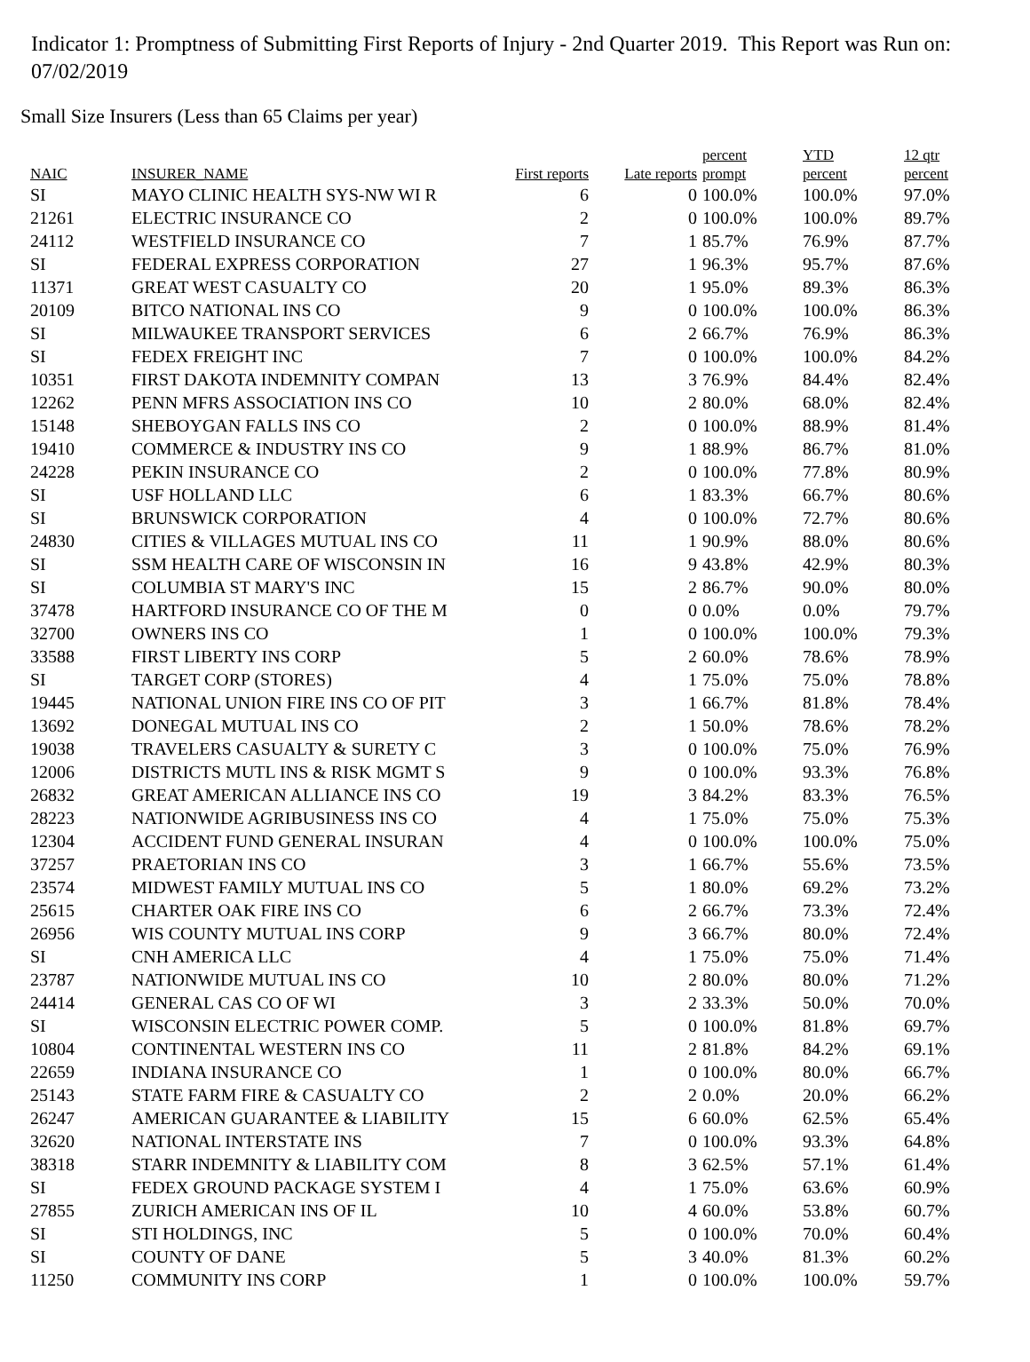Indicator 1: Promptness of Submitting First Reports of Injury - 2nd Quarter 2019. This Report was Run on: 07/02/2019
Small Size Insurers (Less than 65 Claims per year)
| NAIC | INSURER_NAME | First reports | Late reports | percent prompt | YTD percent | 12 qtr percent |
| --- | --- | --- | --- | --- | --- | --- |
| SI | MAYO CLINIC HEALTH SYS-NW WI R | 6 | 0 | 100.0% | 100.0% | 97.0% |
| 21261 | ELECTRIC INSURANCE CO | 2 | 0 | 100.0% | 100.0% | 89.7% |
| 24112 | WESTFIELD INSURANCE CO | 7 | 1 | 85.7% | 76.9% | 87.7% |
| SI | FEDERAL EXPRESS CORPORATION | 27 | 1 | 96.3% | 95.7% | 87.6% |
| 11371 | GREAT WEST CASUALTY CO | 20 | 1 | 95.0% | 89.3% | 86.3% |
| 20109 | BITCO NATIONAL INS CO | 9 | 0 | 100.0% | 100.0% | 86.3% |
| SI | MILWAUKEE TRANSPORT SERVICES | 6 | 2 | 66.7% | 76.9% | 86.3% |
| SI | FEDEX FREIGHT INC | 7 | 0 | 100.0% | 100.0% | 84.2% |
| 10351 | FIRST DAKOTA INDEMNITY COMPAN | 13 | 3 | 76.9% | 84.4% | 82.4% |
| 12262 | PENN MFRS ASSOCIATION INS CO | 10 | 2 | 80.0% | 68.0% | 82.4% |
| 15148 | SHEBOYGAN FALLS INS CO | 2 | 0 | 100.0% | 88.9% | 81.4% |
| 19410 | COMMERCE & INDUSTRY INS CO | 9 | 1 | 88.9% | 86.7% | 81.0% |
| 24228 | PEKIN INSURANCE CO | 2 | 0 | 100.0% | 77.8% | 80.9% |
| SI | USF HOLLAND LLC | 6 | 1 | 83.3% | 66.7% | 80.6% |
| SI | BRUNSWICK CORPORATION | 4 | 0 | 100.0% | 72.7% | 80.6% |
| 24830 | CITIES & VILLAGES MUTUAL INS CO | 11 | 1 | 90.9% | 88.0% | 80.6% |
| SI | SSM HEALTH CARE OF WISCONSIN IN | 16 | 9 | 43.8% | 42.9% | 80.3% |
| SI | COLUMBIA ST MARY'S INC | 15 | 2 | 86.7% | 90.0% | 80.0% |
| 37478 | HARTFORD INSURANCE CO OF THE M | 0 | 0 | 0.0% | 0.0% | 79.7% |
| 32700 | OWNERS INS CO | 1 | 0 | 100.0% | 100.0% | 79.3% |
| 33588 | FIRST LIBERTY INS CORP | 5 | 2 | 60.0% | 78.6% | 78.9% |
| SI | TARGET CORP (STORES) | 4 | 1 | 75.0% | 75.0% | 78.8% |
| 19445 | NATIONAL UNION FIRE INS CO OF PIT | 3 | 1 | 66.7% | 81.8% | 78.4% |
| 13692 | DONEGAL MUTUAL INS CO | 2 | 1 | 50.0% | 78.6% | 78.2% |
| 19038 | TRAVELERS CASUALTY & SURETY C | 3 | 0 | 100.0% | 75.0% | 76.9% |
| 12006 | DISTRICTS MUTL INS & RISK MGMT S | 9 | 0 | 100.0% | 93.3% | 76.8% |
| 26832 | GREAT AMERICAN ALLIANCE INS CO | 19 | 3 | 84.2% | 83.3% | 76.5% |
| 28223 | NATIONWIDE AGRIBUSINESS INS CO | 4 | 1 | 75.0% | 75.0% | 75.3% |
| 12304 | ACCIDENT FUND GENERAL INSURAN | 4 | 0 | 100.0% | 100.0% | 75.0% |
| 37257 | PRAETORIAN INS CO | 3 | 1 | 66.7% | 55.6% | 73.5% |
| 23574 | MIDWEST FAMILY MUTUAL INS CO | 5 | 1 | 80.0% | 69.2% | 73.2% |
| 25615 | CHARTER OAK FIRE INS CO | 6 | 2 | 66.7% | 73.3% | 72.4% |
| 26956 | WIS COUNTY MUTUAL INS CORP | 9 | 3 | 66.7% | 80.0% | 72.4% |
| SI | CNH AMERICA LLC | 4 | 1 | 75.0% | 75.0% | 71.4% |
| 23787 | NATIONWIDE MUTUAL INS CO | 10 | 2 | 80.0% | 80.0% | 71.2% |
| 24414 | GENERAL CAS CO OF WI | 3 | 2 | 33.3% | 50.0% | 70.0% |
| SI | WISCONSIN ELECTRIC POWER COMP. | 5 | 0 | 100.0% | 81.8% | 69.7% |
| 10804 | CONTINENTAL WESTERN INS CO | 11 | 2 | 81.8% | 84.2% | 69.1% |
| 22659 | INDIANA INSURANCE CO | 1 | 0 | 100.0% | 80.0% | 66.7% |
| 25143 | STATE FARM FIRE & CASUALTY CO | 2 | 2 | 0.0% | 20.0% | 66.2% |
| 26247 | AMERICAN GUARANTEE & LIABILITY | 15 | 6 | 60.0% | 62.5% | 65.4% |
| 32620 | NATIONAL INTERSTATE INS | 7 | 0 | 100.0% | 93.3% | 64.8% |
| 38318 | STARR INDEMNITY & LIABILITY COM | 8 | 3 | 62.5% | 57.1% | 61.4% |
| SI | FEDEX GROUND PACKAGE SYSTEM I | 4 | 1 | 75.0% | 63.6% | 60.9% |
| 27855 | ZURICH AMERICAN INS OF IL | 10 | 4 | 60.0% | 53.8% | 60.7% |
| SI | STI HOLDINGS, INC | 5 | 0 | 100.0% | 70.0% | 60.4% |
| SI | COUNTY OF DANE | 5 | 3 | 40.0% | 81.3% | 60.2% |
| 11250 | COMMUNITY INS CORP | 1 | 0 | 100.0% | 100.0% | 59.7% |